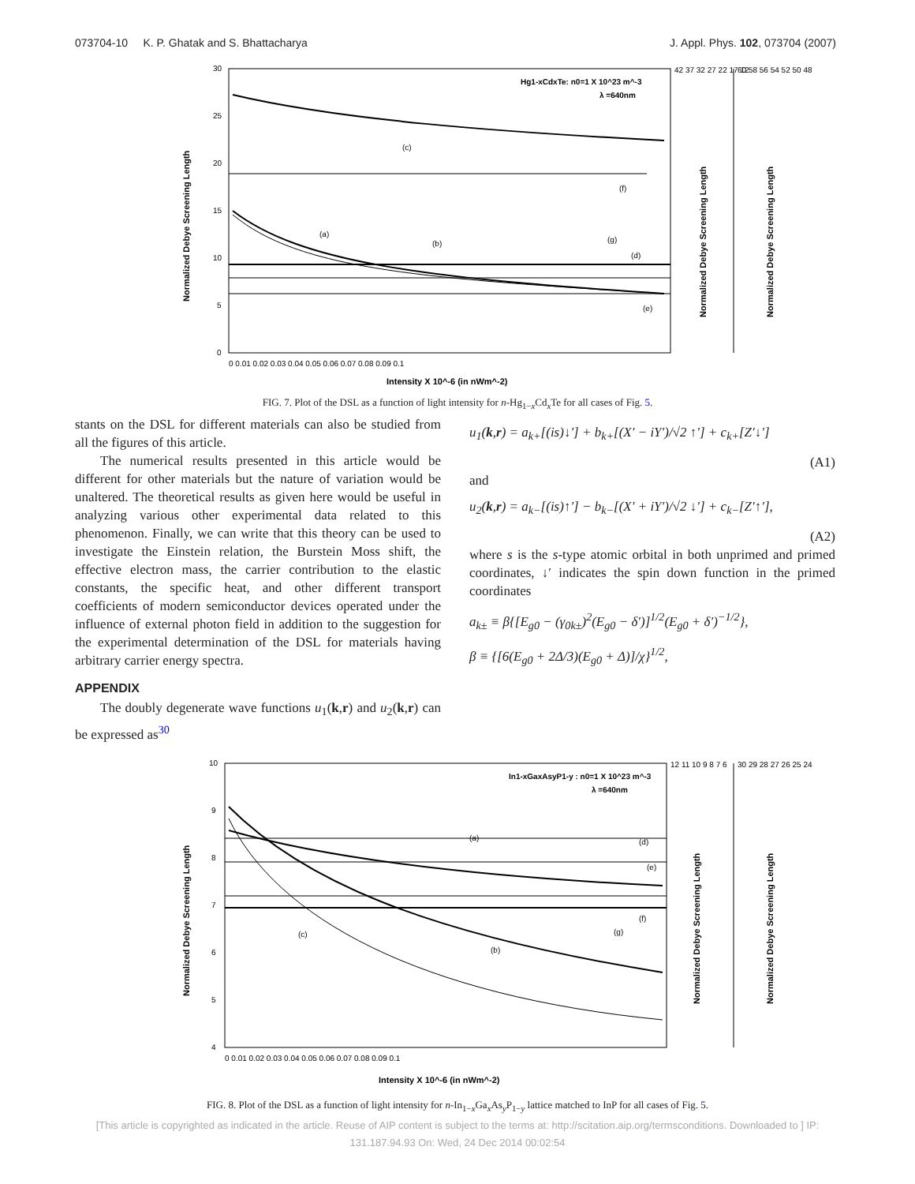073704-10 K. P. Ghatak and S. Bhattacharya J. Appl. Phys. 102, 073704 (2007)
Hg1-xCdxTe: n0=1 X 10^23 m^-3
λ =640nm
(c)
(f)
(a)
(b)
(g)
(d)
(e)
30
25
20
15
10
5
0
0 0.01 0.02 0.03 0.04 0.05 0.06 0.07 0.08 0.09 0.1
42 37 32 27 22 17 12
60 58 56 54 52 50 48
Intensity X 10^-6 (in nWm^-2)
Normalized Debye Screening Length
Normalized Debye Screening Length
Normalized Debye Screening Length
FIG. 7. Plot of the DSL as a function of light intensity for n-Hg<sub>1−x</sub>Cd<sub>x</sub>Te for all cases of Fig. 5.
stants on the DSL for different materials can also be studied from all the figures of this article.
The numerical results presented in this article would be different for other materials but the nature of variation would be unaltered. The theoretical results as given here would be useful in analyzing various other experimental data related to this phenomenon. Finally, we can write that this theory can be used to investigate the Einstein relation, the Burstein Moss shift, the effective electron mass, the carrier contribution to the elastic constants, the specific heat, and other different transport coefficients of modern semiconductor devices operated under the influence of external photon field in addition to the suggestion for the experimental determination of the DSL for materials having arbitrary carrier energy spectra.
APPENDIX
The doubly degenerate wave functions u<sub>1</sub>(k,r) and u<sub>2</sub>(k,r) can be expressed as<sup>30</sup>
u<sub>1</sub>(k,r) = a<sub>k+</sub>[(is)↓′] + b<sub>k+</sub>[(X′ − iY′)/√2 ↑′] + c<sub>k+</sub>[Z′↓′]
(A1)
and
u<sub>2</sub>(k,r) = a<sub>k−</sub>[(is)↑′] − b<sub>k−</sub>[(X′ + iY′)/√2 ↓′] + c<sub>k−</sub>[Z′↑′],
(A2)
where s is the s-type atomic orbital in both unprimed and primed coordinates, ↓′ indicates the spin down function in the primed coordinates
a<sub>k±</sub> ≡ β{[E<sub>g0</sub> − (γ<sub>0k±</sub>)<sup>2</sup>(E<sub>g0</sub> − δ′)]<sup>1/2</sup>(E<sub>g0</sub> + δ′)<sup>−1/2</sup>},
β ≡ {[6(E<sub>g0</sub> + 2Δ/3)(E<sub>g0</sub> + Δ)]/χ}<sup>1/2</sup>,
In1-xGaxAsyP1-y : n0=1 X 10^23 m^-3
λ =640nm
(a)
(d)
(e)
(f)
(g)
(c)
(b)
10
9
8
7
6
5
4
0 0.01 0.02 0.03 0.04 0.05 0.06 0.07 0.08 0.09 0.1
12 11 10 9 8 7 6
30 29 28 27 26 25 24
Intensity X 10^-6 (in nWm^-2)
Normalized Debye Screening Length
Normalized Debye Screening Length
Normalized Debye Screening Length
FIG. 8. Plot of the DSL as a function of light intensity for n-In<sub>1−x</sub>Ga<sub>x</sub>As<sub>y</sub>P<sub>1−y</sub> lattice matched to InP for all cases of Fig. 5.
[This article is copyrighted as indicated in the article. Reuse of AIP content is subject to the terms at: http://scitation.aip.org/termsconditions. Downloaded to ] IP:
131.187.94.93 On: Wed, 24 Dec 2014 00:02:54